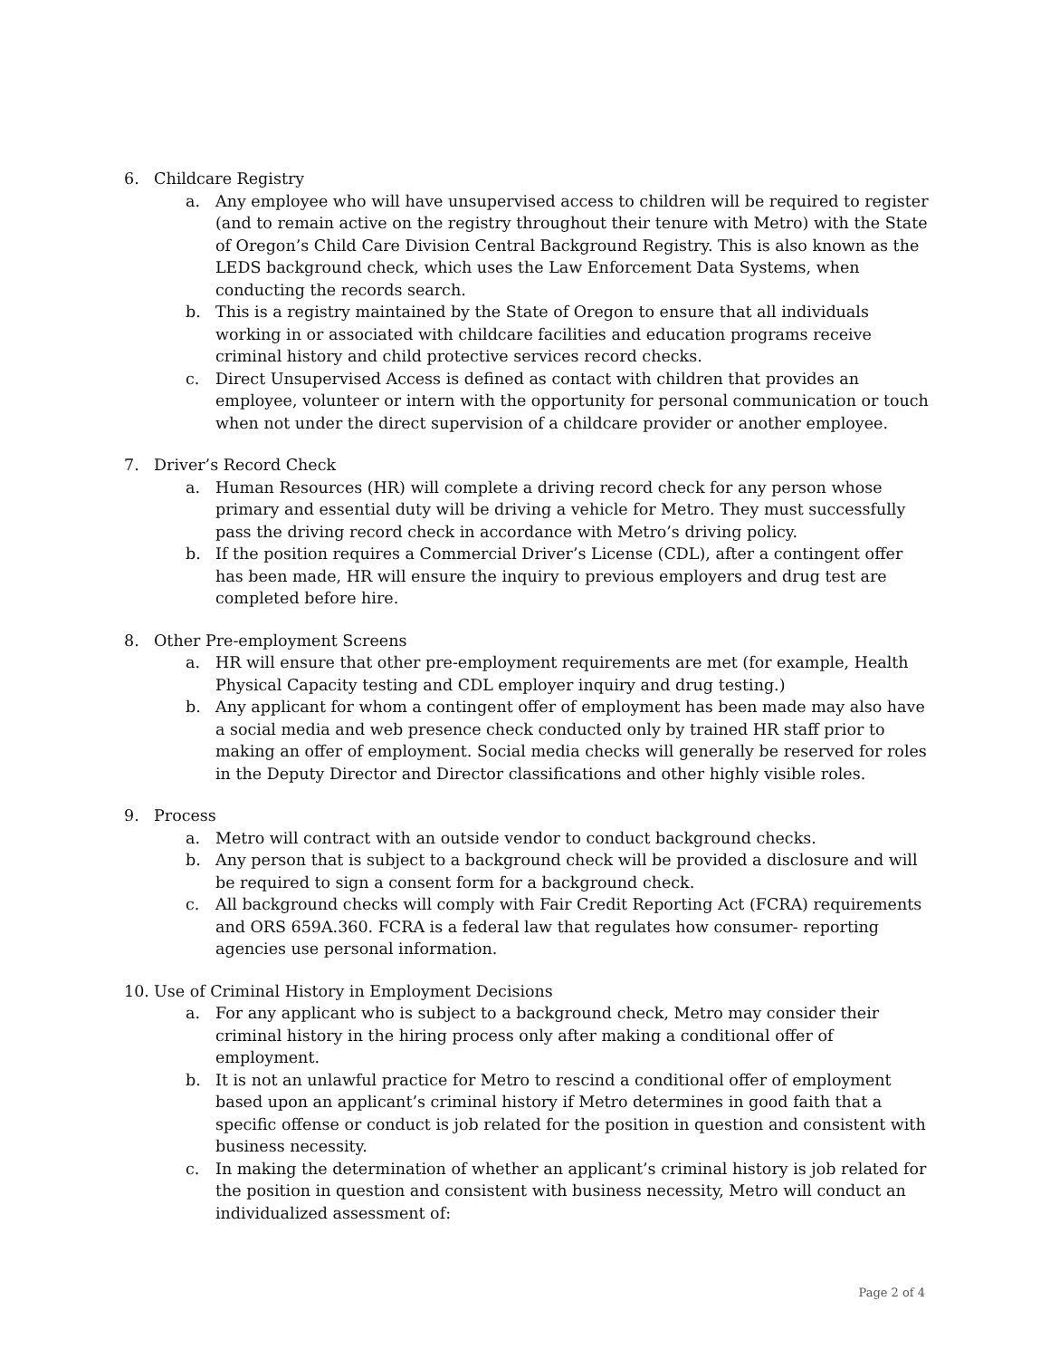6. Childcare Registry
a. Any employee who will have unsupervised access to children will be required to register (and to remain active on the registry throughout their tenure with Metro) with the State of Oregon’s Child Care Division Central Background Registry. This is also known as the LEDS background check, which uses the Law Enforcement Data Systems, when conducting the records search.
b. This is a registry maintained by the State of Oregon to ensure that all individuals working in or associated with childcare facilities and education programs receive criminal history and child protective services record checks.
c. Direct Unsupervised Access is defined as contact with children that provides an employee, volunteer or intern with the opportunity for personal communication or touch when not under the direct supervision of a childcare provider or another employee.
7. Driver’s Record Check
a. Human Resources (HR) will complete a driving record check for any person whose primary and essential duty will be driving a vehicle for Metro. They must successfully pass the driving record check in accordance with Metro’s driving policy.
b. If the position requires a Commercial Driver’s License (CDL), after a contingent offer has been made, HR will ensure the inquiry to previous employers and drug test are completed before hire.
8. Other Pre-employment Screens
a. HR will ensure that other pre-employment requirements are met (for example, Health Physical Capacity testing and CDL employer inquiry and drug testing.)
b. Any applicant for whom a contingent offer of employment has been made may also have a social media and web presence check conducted only by trained HR staff prior to making an offer of employment. Social media checks will generally be reserved for roles in the Deputy Director and Director classifications and other highly visible roles.
9. Process
a. Metro will contract with an outside vendor to conduct background checks.
b. Any person that is subject to a background check will be provided a disclosure and will be required to sign a consent form for a background check.
c. All background checks will comply with Fair Credit Reporting Act (FCRA) requirements and ORS 659A.360. FCRA is a federal law that regulates how consumer- reporting agencies use personal information.
10. Use of Criminal History in Employment Decisions
a. For any applicant who is subject to a background check, Metro may consider their criminal history in the hiring process only after making a conditional offer of employment.
b. It is not an unlawful practice for Metro to rescind a conditional offer of employment based upon an applicant’s criminal history if Metro determines in good faith that a specific offense or conduct is job related for the position in question and consistent with business necessity.
c. In making the determination of whether an applicant’s criminal history is job related for the position in question and consistent with business necessity, Metro will conduct an individualized assessment of:
Page 2 of 4